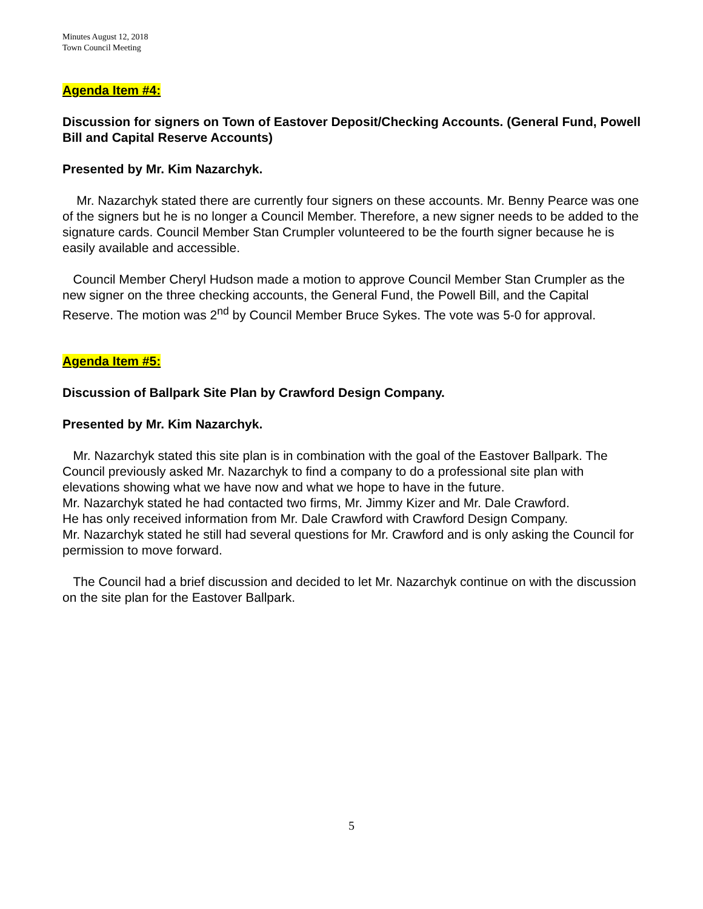Minutes August 12, 2018
Town Council Meeting
Agenda Item #4:
Discussion for signers on Town of Eastover Deposit/Checking Accounts. (General Fund, Powell Bill and Capital Reserve Accounts)
Presented by Mr. Kim Nazarchyk.
Mr. Nazarchyk stated there are currently four signers on these accounts. Mr. Benny Pearce was one of the signers but he is no longer a Council Member. Therefore, a new signer needs to be added to the signature cards. Council Member Stan Crumpler volunteered to be the fourth signer because he is easily available and accessible.
Council Member Cheryl Hudson made a motion to approve Council Member Stan Crumpler as the new signer on the three checking accounts, the General Fund, the Powell Bill, and the Capital Reserve. The motion was 2<sup>nd</sup> by Council Member Bruce Sykes. The vote was 5-0 for approval.
Agenda Item #5:
Discussion of Ballpark Site Plan by Crawford Design Company.
Presented by Mr. Kim Nazarchyk.
Mr. Nazarchyk stated this site plan is in combination with the goal of the Eastover Ballpark. The Council previously asked Mr. Nazarchyk to find a company to do a professional site plan with elevations showing what we have now and what we hope to have in the future.
Mr. Nazarchyk stated he had contacted two firms, Mr. Jimmy Kizer and Mr. Dale Crawford.
He has only received information from Mr. Dale Crawford with Crawford Design Company.
Mr. Nazarchyk stated he still had several questions for Mr. Crawford and is only asking the Council for permission to move forward.
The Council had a brief discussion and decided to let Mr. Nazarchyk continue on with the discussion on the site plan for the Eastover Ballpark.
5